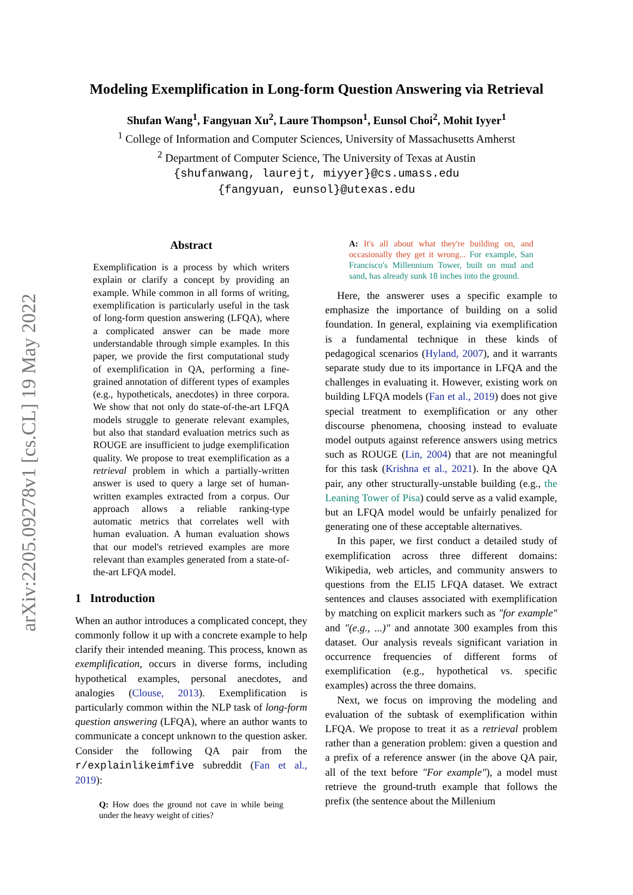arXiv:2205.09278v1 [cs.CL] 19 May 2022
Modeling Exemplification in Long-form Question Answering via Retrieval
Shufan Wang<sup>1</sup>, Fangyuan Xu<sup>2</sup>, Laure Thompson<sup>1</sup>, Eunsol Choi<sup>2</sup>, Mohit Iyyer<sup>1</sup>
<sup>1</sup> College of Information and Computer Sciences, University of Massachusetts Amherst
<sup>2</sup> Department of Computer Science, The University of Texas at Austin
{shufanwang, laurejt, miyyer}@cs.umass.edu
{fangyuan, eunsol}@utexas.edu
Abstract
Exemplification is a process by which writers explain or clarify a concept by providing an example. While common in all forms of writing, exemplification is particularly useful in the task of long-form question answering (LFQA), where a complicated answer can be made more understandable through simple examples. In this paper, we provide the first computational study of exemplification in QA, performing a fine-grained annotation of different types of examples (e.g., hypotheticals, anecdotes) in three corpora. We show that not only do state-of-the-art LFQA models struggle to generate relevant examples, but also that standard evaluation metrics such as ROUGE are insufficient to judge exemplification quality. We propose to treat exemplification as a retrieval problem in which a partially-written answer is used to query a large set of human-written examples extracted from a corpus. Our approach allows a reliable ranking-type automatic metrics that correlates well with human evaluation. A human evaluation shows that our model's retrieved examples are more relevant than examples generated from a state-of-the-art LFQA model.
1 Introduction
When an author introduces a complicated concept, they commonly follow it up with a concrete example to help clarify their intended meaning. This process, known as exemplification, occurs in diverse forms, including hypothetical examples, personal anecdotes, and analogies (Clouse, 2013). Exemplification is particularly common within the NLP task of long-form question answering (LFQA), where an author wants to communicate a concept unknown to the question asker. Consider the following QA pair from the r/explainlikeimfive subreddit (Fan et al., 2019):
Q: How does the ground not cave in while being under the heavy weight of cities?
A: It's all about what they're building on, and occasionally they get it wrong... For example, San Francisco's Millennium Tower, built on mud and sand, has already sunk 18 inches into the ground.
Here, the answerer uses a specific example to emphasize the importance of building on a solid foundation. In general, explaining via exemplification is a fundamental technique in these kinds of pedagogical scenarios (Hyland, 2007), and it warrants separate study due to its importance in LFQA and the challenges in evaluating it. However, existing work on building LFQA models (Fan et al., 2019) does not give special treatment to exemplification or any other discourse phenomena, choosing instead to evaluate model outputs against reference answers using metrics such as ROUGE (Lin, 2004) that are not meaningful for this task (Krishna et al., 2021). In the above QA pair, any other structurally-unstable building (e.g., the Leaning Tower of Pisa) could serve as a valid example, but an LFQA model would be unfairly penalized for generating one of these acceptable alternatives.
In this paper, we first conduct a detailed study of exemplification across three different domains: Wikipedia, web articles, and community answers to questions from the ELI5 LFQA dataset. We extract sentences and clauses associated with exemplification by matching on explicit markers such as "for example" and "(e.g., ...)" and annotate 300 examples from this dataset. Our analysis reveals significant variation in occurrence frequencies of different forms of exemplification (e.g., hypothetical vs. specific examples) across the three domains.
Next, we focus on improving the modeling and evaluation of the subtask of exemplification within LFQA. We propose to treat it as a retrieval problem rather than a generation problem: given a question and a prefix of a reference answer (in the above QA pair, all of the text before "For example"), a model must retrieve the ground-truth example that follows the prefix (the sentence about the Millenium